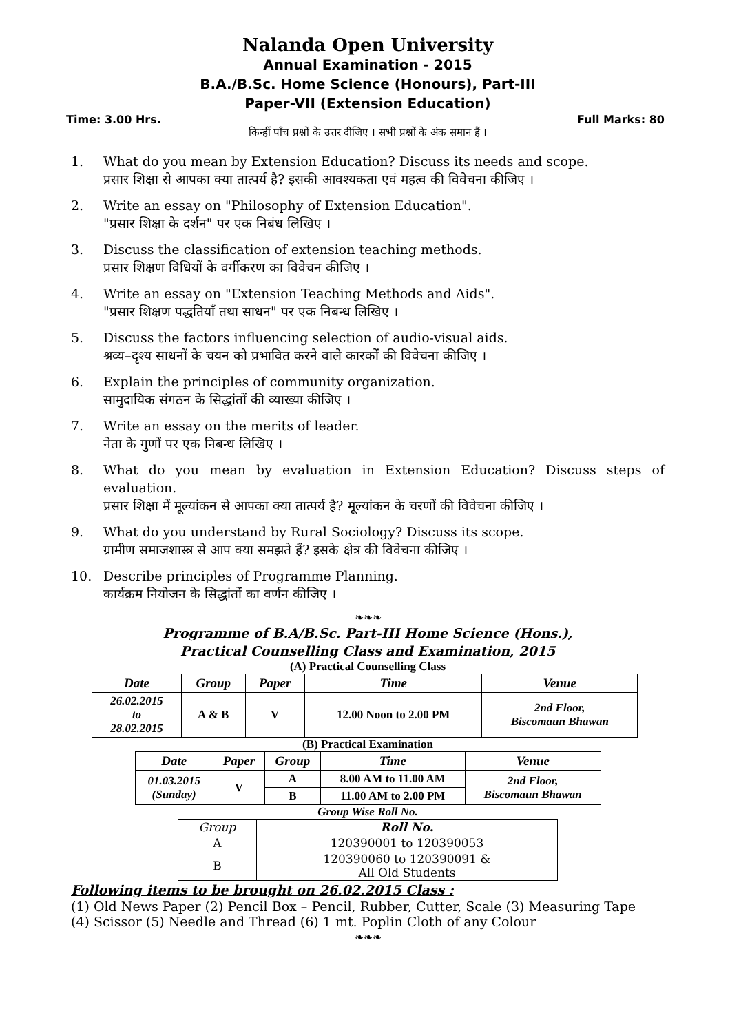Nalanda Open University
Annual Examination - 2015
B.A./B.Sc. Home Science (Honours), Part-III
Paper-VII (Extension Education)
Time: 3.00 Hrs. Full Marks: 80
किन्हीं पाँच प्रश्नों के उत्तर दीजिए । सभी प्रश्नों के अंक समान हैं ।
1. What do you mean by Extension Education? Discuss its needs and scope.
प्रसार शिक्षा से आपका क्या तात्पर्य है? इसकी आवश्यकता एवं महत्व की विवेचना कीजिए ।
2. Write an essay on "Philosophy of Extension Education".
"प्रसार शिक्षा के दर्शन" पर एक निबंध लिखिए ।
3. Discuss the classification of extension teaching methods.
प्रसार शिक्षण विधियों के वर्गीकरण का विवेचन कीजिए ।
4. Write an essay on "Extension Teaching Methods and Aids".
"प्रसार शिक्षण पद्धतियाँ तथा साधन" पर एक निबन्ध लिखिए ।
5. Discuss the factors influencing selection of audio-visual aids.
श्रव्य–दृश्य साधनों के चयन को प्रभावित करने वाले कारकों की विवेचना कीजिए ।
6. Explain the principles of community organization.
सामुदायिक संगठन के सिद्धांतों की व्याख्या कीजिए ।
7. Write an essay on the merits of leader.
नेता के गुणों पर एक निबन्ध लिखिए ।
8. What do you mean by evaluation in Extension Education? Discuss steps of evaluation.
प्रसार शिक्षा में मूल्यांकन से आपका क्या तात्पर्य है? मूल्यांकन के चरणों की विवेचना कीजिए ।
9. What do you understand by Rural Sociology? Discuss its scope.
ग्रामीण समाजशास्त्र से आप क्या समझते हैं? इसके क्षेत्र की विवेचना कीजिए ।
10. Describe principles of Programme Planning.
कार्यक्रम नियोजन के सिद्धांतों का वर्णन कीजिए ।
❧❧❧
Programme of B.A/B.Sc. Part-III Home Science (Hons.),
Practical Counselling Class and Examination, 2015
(A) Practical Counselling Class
| Date | Group | Paper | Time | Venue |
| --- | --- | --- | --- | --- |
| 26.02.2015 to 28.02.2015 | A & B | V | 12.00 Noon to 2.00 PM | 2nd Floor, Biscomaun Bhawan |
(B) Practical Examination
| Date | Paper | Group | Time | Venue |
| --- | --- | --- | --- | --- |
| 01.03.2015 (Sunday) | V | A | 8.00 AM to 11.00 AM | 2nd Floor, Biscomaun Bhawan |
| | | B | 11.00 AM to 2.00 PM | |
Group Wise Roll No.
| Group | Roll No. |
| --- | --- |
| A | 120390001 to 120390053 |
| B | 120390060 to 120390091 & All Old Students |
Following items to be brought on 26.02.2015 Class :
(1) Old News Paper (2) Pencil Box – Pencil, Rubber, Cutter, Scale (3) Measuring Tape
(4) Scissor (5) Needle and Thread (6) 1 mt. Poplin Cloth of any Colour
❧❧❧